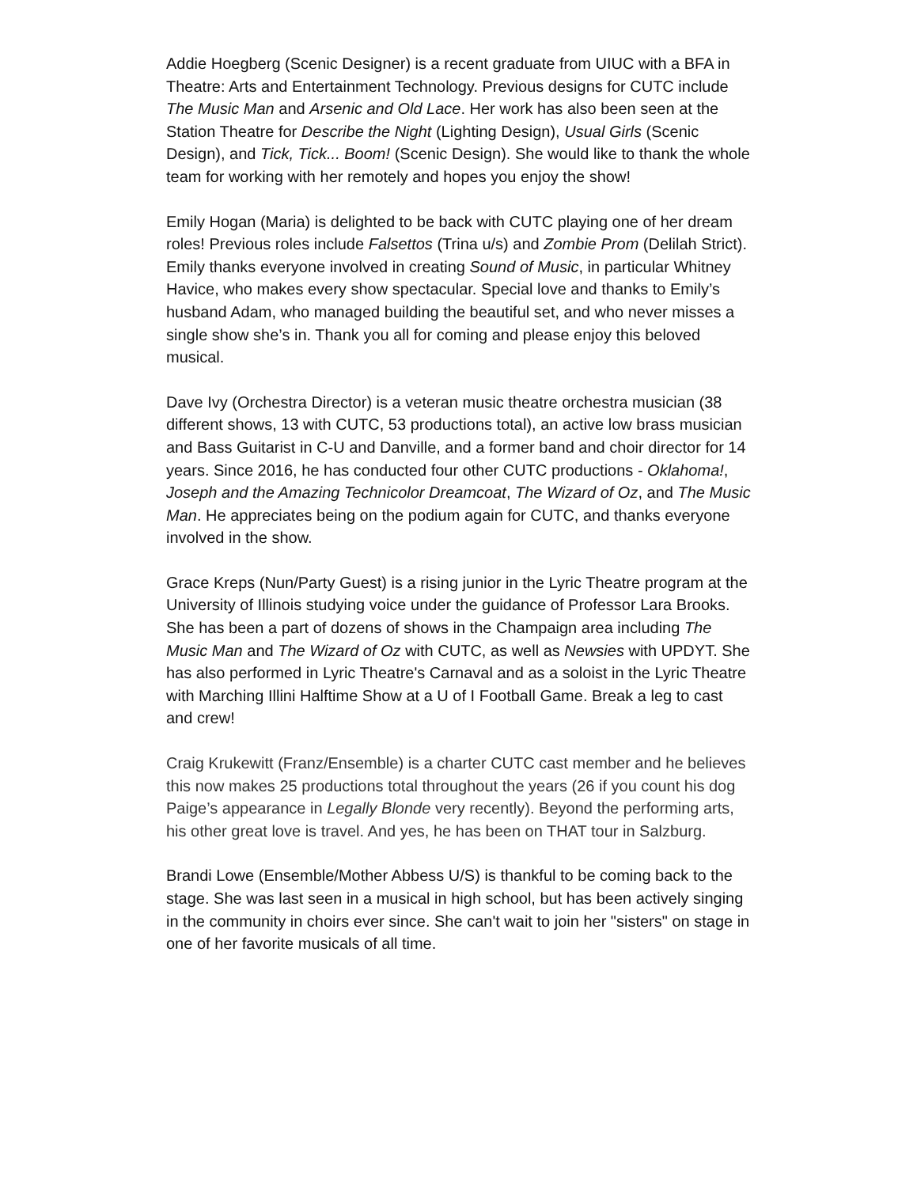Addie Hoegberg (Scenic Designer) is a recent graduate from UIUC with a BFA in Theatre: Arts and Entertainment Technology. Previous designs for CUTC include The Music Man and Arsenic and Old Lace. Her work has also been seen at the Station Theatre for Describe the Night (Lighting Design), Usual Girls (Scenic Design), and Tick, Tick... Boom! (Scenic Design). She would like to thank the whole team for working with her remotely and hopes you enjoy the show!
Emily Hogan (Maria) is delighted to be back with CUTC playing one of her dream roles! Previous roles include Falsettos (Trina u/s) and Zombie Prom (Delilah Strict). Emily thanks everyone involved in creating Sound of Music, in particular Whitney Havice, who makes every show spectacular. Special love and thanks to Emily’s husband Adam, who managed building the beautiful set, and who never misses a single show she’s in. Thank you all for coming and please enjoy this beloved musical.
Dave Ivy (Orchestra Director) is a veteran music theatre orchestra musician (38 different shows, 13 with CUTC, 53 productions total), an active low brass musician and Bass Guitarist in C-U and Danville, and a former band and choir director for 14 years. Since 2016, he has conducted four other CUTC productions - Oklahoma!, Joseph and the Amazing Technicolor Dreamcoat, The Wizard of Oz, and The Music Man. He appreciates being on the podium again for CUTC, and thanks everyone involved in the show.
Grace Kreps (Nun/Party Guest) is a rising junior in the Lyric Theatre program at the University of Illinois studying voice under the guidance of Professor Lara Brooks. She has been a part of dozens of shows in the Champaign area including The Music Man and The Wizard of Oz with CUTC, as well as Newsies with UPDYT. She has also performed in Lyric Theatre's Carnaval and as a soloist in the Lyric Theatre with Marching Illini Halftime Show at a U of I Football Game. Break a leg to cast and crew!
Craig Krukewitt (Franz/Ensemble) is a charter CUTC cast member and he believes this now makes 25 productions total throughout the years (26 if you count his dog Paige’s appearance in Legally Blonde very recently). Beyond the performing arts, his other great love is travel. And yes, he has been on THAT tour in Salzburg.
Brandi Lowe (Ensemble/Mother Abbess U/S) is thankful to be coming back to the stage. She was last seen in a musical in high school, but has been actively singing in the community in choirs ever since. She can't wait to join her "sisters" on stage in one of her favorite musicals of all time.